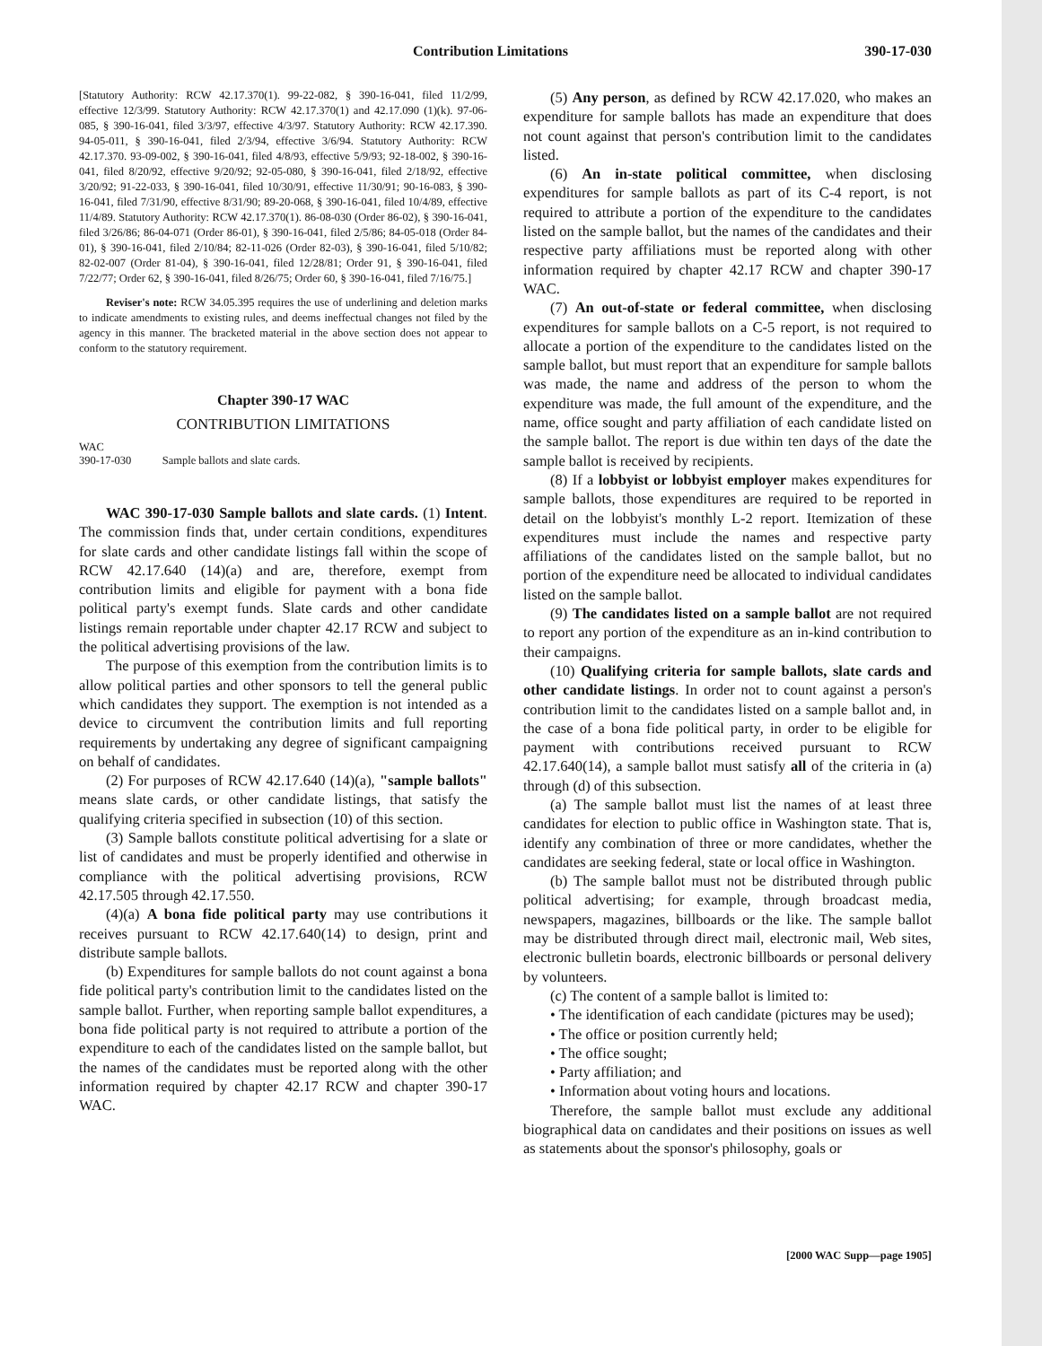Contribution Limitations 390-17-030
[Statutory Authority: RCW 42.17.370(1). 99-22-082, § 390-16-041, filed 11/2/99, effective 12/3/99. Statutory Authority: RCW 42.17.370(1) and 42.17.090 (1)(k). 97-06-085, § 390-16-041, filed 3/3/97, effective 4/3/97. Statutory Authority: RCW 42.17.390. 94-05-011, § 390-16-041, filed 2/3/94, effective 3/6/94. Statutory Authority: RCW 42.17.370. 93-09-002, § 390-16-041, filed 4/8/93, effective 5/9/93; 92-18-002, § 390-16-041, filed 8/20/92, effective 9/20/92; 92-05-080, § 390-16-041, filed 2/18/92, effective 3/20/92; 91-22-033, § 390-16-041, filed 10/30/91, effective 11/30/91; 90-16-083, § 390-16-041, filed 7/31/90, effective 8/31/90; 89-20-068, § 390-16-041, filed 10/4/89, effective 11/4/89. Statutory Authority: RCW 42.17.370(1). 86-08-030 (Order 86-02), § 390-16-041, filed 3/26/86; 86-04-071 (Order 86-01), § 390-16-041, filed 2/5/86; 84-05-018 (Order 84-01), § 390-16-041, filed 2/10/84; 82-11-026 (Order 82-03), § 390-16-041, filed 5/10/82; 82-02-007 (Order 81-04), § 390-16-041, filed 12/28/81; Order 91, § 390-16-041, filed 7/22/77; Order 62, § 390-16-041, filed 8/26/75; Order 60, § 390-16-041, filed 7/16/75.]
Reviser's note: RCW 34.05.395 requires the use of underlining and deletion marks to indicate amendments to existing rules, and deems ineffectual changes not filed by the agency in this manner. The bracketed material in the above section does not appear to conform to the statutory requirement.
Chapter 390-17 WAC
CONTRIBUTION LIMITATIONS
WAC
390-17-030 Sample ballots and slate cards.
WAC 390-17-030 Sample ballots and slate cards. (1) Intent. The commission finds that, under certain conditions, expenditures for slate cards and other candidate listings fall within the scope of RCW 42.17.640 (14)(a) and are, therefore, exempt from contribution limits and eligible for payment with a bona fide political party's exempt funds. Slate cards and other candidate listings remain reportable under chapter 42.17 RCW and subject to the political advertising provisions of the law.
The purpose of this exemption from the contribution limits is to allow political parties and other sponsors to tell the general public which candidates they support. The exemption is not intended as a device to circumvent the contribution limits and full reporting requirements by undertaking any degree of significant campaigning on behalf of candidates.
(2) For purposes of RCW 42.17.640 (14)(a), "sample ballots" means slate cards, or other candidate listings, that satisfy the qualifying criteria specified in subsection (10) of this section.
(3) Sample ballots constitute political advertising for a slate or list of candidates and must be properly identified and otherwise in compliance with the political advertising provisions, RCW 42.17.505 through 42.17.550.
(4)(a) A bona fide political party may use contributions it receives pursuant to RCW 42.17.640(14) to design, print and distribute sample ballots.
(b) Expenditures for sample ballots do not count against a bona fide political party's contribution limit to the candidates listed on the sample ballot. Further, when reporting sample ballot expenditures, a bona fide political party is not required to attribute a portion of the expenditure to each of the candidates listed on the sample ballot, but the names of the candidates must be reported along with the other information required by chapter 42.17 RCW and chapter 390-17 WAC.
(5) Any person, as defined by RCW 42.17.020, who makes an expenditure for sample ballots has made an expenditure that does not count against that person's contribution limit to the candidates listed.
(6) An in-state political committee, when disclosing expenditures for sample ballots as part of its C-4 report, is not required to attribute a portion of the expenditure to the candidates listed on the sample ballot, but the names of the candidates and their respective party affiliations must be reported along with other information required by chapter 42.17 RCW and chapter 390-17 WAC.
(7) An out-of-state or federal committee, when disclosing expenditures for sample ballots on a C-5 report, is not required to allocate a portion of the expenditure to the candidates listed on the sample ballot, but must report that an expenditure for sample ballots was made, the name and address of the person to whom the expenditure was made, the full amount of the expenditure, and the name, office sought and party affiliation of each candidate listed on the sample ballot. The report is due within ten days of the date the sample ballot is received by recipients.
(8) If a lobbyist or lobbyist employer makes expenditures for sample ballots, those expenditures are required to be reported in detail on the lobbyist's monthly L-2 report. Itemization of these expenditures must include the names and respective party affiliations of the candidates listed on the sample ballot, but no portion of the expenditure need be allocated to individual candidates listed on the sample ballot.
(9) The candidates listed on a sample ballot are not required to report any portion of the expenditure as an in-kind contribution to their campaigns.
(10) Qualifying criteria for sample ballots, slate cards and other candidate listings. In order not to count against a person's contribution limit to the candidates listed on a sample ballot and, in the case of a bona fide political party, in order to be eligible for payment with contributions received pursuant to RCW 42.17.640(14), a sample ballot must satisfy all of the criteria in (a) through (d) of this subsection.
(a) The sample ballot must list the names of at least three candidates for election to public office in Washington state. That is, identify any combination of three or more candidates, whether the candidates are seeking federal, state or local office in Washington.
(b) The sample ballot must not be distributed through public political advertising; for example, through broadcast media, newspapers, magazines, billboards or the like. The sample ballot may be distributed through direct mail, electronic mail, Web sites, electronic bulletin boards, electronic billboards or personal delivery by volunteers.
(c) The content of a sample ballot is limited to:
• The identification of each candidate (pictures may be used);
• The office or position currently held;
• The office sought;
• Party affiliation; and
• Information about voting hours and locations.
Therefore, the sample ballot must exclude any additional biographical data on candidates and their positions on issues as well as statements about the sponsor's philosophy, goals or
[2000 WAC Supp—page 1905]